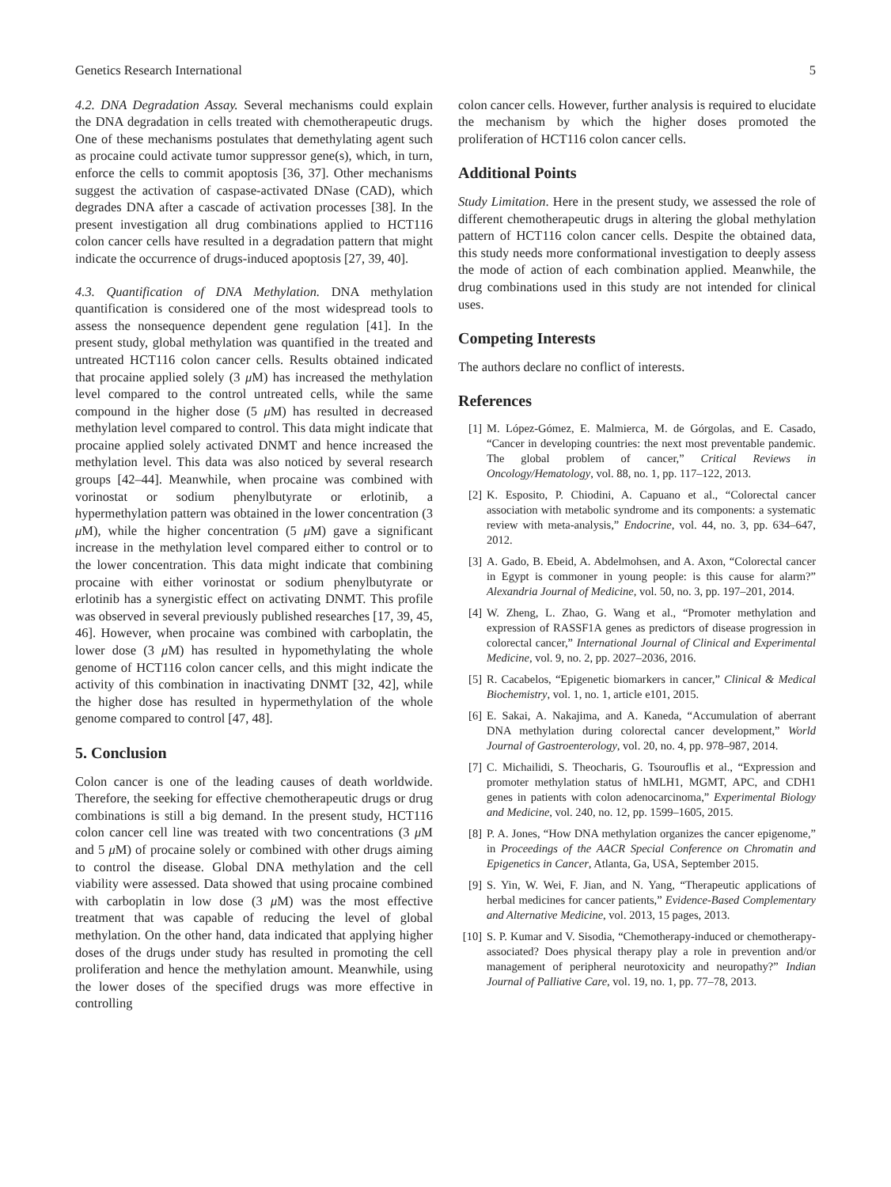Genetics Research International 5
4.2. DNA Degradation Assay. Several mechanisms could explain the DNA degradation in cells treated with chemotherapeutic drugs. One of these mechanisms postulates that demethylating agent such as procaine could activate tumor suppressor gene(s), which, in turn, enforce the cells to commit apoptosis [36, 37]. Other mechanisms suggest the activation of caspase-activated DNase (CAD), which degrades DNA after a cascade of activation processes [38]. In the present investigation all drug combinations applied to HCT116 colon cancer cells have resulted in a degradation pattern that might indicate the occurrence of drugs-induced apoptosis [27, 39, 40].
4.3. Quantification of DNA Methylation. DNA methylation quantification is considered one of the most widespread tools to assess the nonsequence dependent gene regulation [41]. In the present study, global methylation was quantified in the treated and untreated HCT116 colon cancer cells. Results obtained indicated that procaine applied solely (3 μ M) has increased the methylation level compared to the control untreated cells, while the same compound in the higher dose (5 μ M) has resulted in decreased methylation level compared to control. This data might indicate that procaine applied solely activated DNMT and hence increased the methylation level. This data was also noticed by several research groups [42–44]. Meanwhile, when procaine was combined with vorinostat or sodium phenylbutyrate or erlotinib, a hypermethylation pattern was obtained in the lower concentration (3 μ M), while the higher concentration (5 μ M) gave a significant increase in the methylation level compared either to control or to the lower concentration. This data might indicate that combining procaine with either vorinostat or sodium phenylbutyrate or erlotinib has a synergistic effect on activating DNMT. This profile was observed in several previously published researches [17, 39, 45, 46]. However, when procaine was combined with carboplatin, the lower dose (3 μ M) has resulted in hypomethylating the whole genome of HCT116 colon cancer cells, and this might indicate the activity of this combination in inactivating DNMT [32, 42], while the higher dose has resulted in hypermethylation of the whole genome compared to control [47, 48].
5. Conclusion
Colon cancer is one of the leading causes of death worldwide. Therefore, the seeking for effective chemotherapeutic drugs or drug combinations is still a big demand. In the present study, HCT116 colon cancer cell line was treated with two concentrations (3 μ M and 5 μ M) of procaine solely or combined with other drugs aiming to control the disease. Global DNA methylation and the cell viability were assessed. Data showed that using procaine combined with carboplatin in low dose (3 μ M) was the most effective treatment that was capable of reducing the level of global methylation. On the other hand, data indicated that applying higher doses of the drugs under study has resulted in promoting the cell proliferation and hence the methylation amount. Meanwhile, using the lower doses of the specified drugs was more effective in controlling
colon cancer cells. However, further analysis is required to elucidate the mechanism by which the higher doses promoted the proliferation of HCT116 colon cancer cells.
Additional Points
Study Limitation. Here in the present study, we assessed the role of different chemotherapeutic drugs in altering the global methylation pattern of HCT116 colon cancer cells. Despite the obtained data, this study needs more conformational investigation to deeply assess the mode of action of each combination applied. Meanwhile, the drug combinations used in this study are not intended for clinical uses.
Competing Interests
The authors declare no conflict of interests.
References
[1] M. López-Gómez, E. Malmierca, M. de Górgolas, and E. Casado, “Cancer in developing countries: the next most preventable pandemic. The global problem of cancer,” Critical Reviews in Oncology/Hematology, vol. 88, no. 1, pp. 117–122, 2013.
[2] K. Esposito, P. Chiodini, A. Capuano et al., “Colorectal cancer association with metabolic syndrome and its components: a systematic review with meta-analysis,” Endocrine, vol. 44, no. 3, pp. 634–647, 2012.
[3] A. Gado, B. Ebeid, A. Abdelmohsen, and A. Axon, “Colorectal cancer in Egypt is commoner in young people: is this cause for alarm?” Alexandria Journal of Medicine, vol. 50, no. 3, pp. 197–201, 2014.
[4] W. Zheng, L. Zhao, G. Wang et al., “Promoter methylation and expression of RASSF1A genes as predictors of disease progression in colorectal cancer,” International Journal of Clinical and Experimental Medicine, vol. 9, no. 2, pp. 2027–2036, 2016.
[5] R. Cacabelos, “Epigenetic biomarkers in cancer,” Clinical & Medical Biochemistry, vol. 1, no. 1, article e101, 2015.
[6] E. Sakai, A. Nakajima, and A. Kaneda, “Accumulation of aberrant DNA methylation during colorectal cancer development,” World Journal of Gastroenterology, vol. 20, no. 4, pp. 978–987, 2014.
[7] C. Michailidi, S. Theocharis, G. Tsourouflis et al., “Expression and promoter methylation status of hMLH1, MGMT, APC, and CDH1 genes in patients with colon adenocarcinoma,” Experimental Biology and Medicine, vol. 240, no. 12, pp. 1599–1605, 2015.
[8] P. A. Jones, “How DNA methylation organizes the cancer epigenome,” in Proceedings of the AACR Special Conference on Chromatin and Epigenetics in Cancer, Atlanta, Ga, USA, September 2015.
[9] S. Yin, W. Wei, F. Jian, and N. Yang, “Therapeutic applications of herbal medicines for cancer patients,” Evidence-Based Complementary and Alternative Medicine, vol. 2013, 15 pages, 2013.
[10] S. P. Kumar and V. Sisodia, “Chemotherapy-induced or chemotherapy-associated? Does physical therapy play a role in prevention and/or management of peripheral neurotoxicity and neuropathy?” Indian Journal of Palliative Care, vol. 19, no. 1, pp. 77–78, 2013.